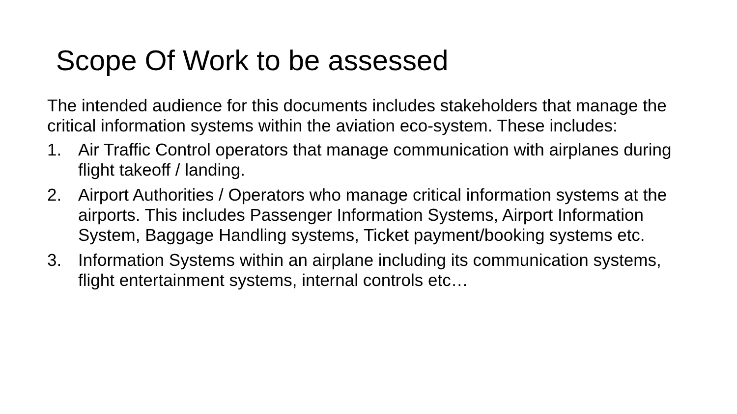Scope Of Work to be assessed
The intended audience for this documents includes stakeholders that manage the critical information systems within the aviation eco-system. These includes:
1. Air Traffic Control operators that manage communication with airplanes during flight takeoff / landing.
2. Airport Authorities / Operators who manage critical information systems at the airports. This includes Passenger Information Systems, Airport Information System, Baggage Handling systems, Ticket payment/booking systems etc.
3. Information Systems within an airplane including its communication systems, flight entertainment systems, internal controls etc…